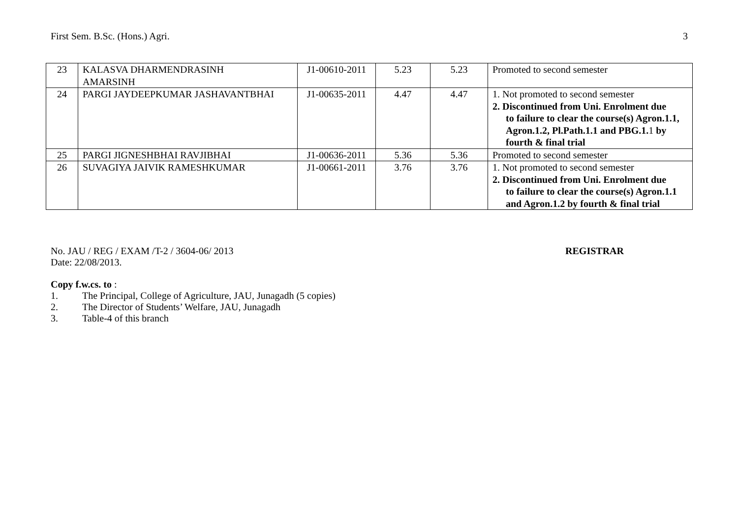First Sem. B.Sc. (Hons.) Agri. 3
| 23 | KALASVA DHARMENDRASINH AMARSINH | J1-00610-2011 | 5.23 | 5.23 | Promoted to second semester |
| 24 | PARGI JAYDEEPKUMAR JASHAVANTBHAI | J1-00635-2011 | 4.47 | 4.47 | 1. Not promoted to second semester 2. Discontinued from Uni. Enrolment due to failure to clear the course(s) Agron.1.1, Agron.1.2, Pl.Path.1.1 and PBG.1. 1 by fourth & final trial |
| 25 | PARGI JIGNESHBHAI RAVJIBHAI | J1-00636-2011 | 5.36 | 5.36 | Promoted to second semester |
| 26 | SUVAGIYA JAIVIK RAMESHKUMAR | J1-00661-2011 | 3.76 | 3.76 | 1. Not promoted to second semester 2. Discontinued from Uni. Enrolment due to failure to clear the course(s) Agron.1.1 and Agron.1.2 by fourth & final trial |
No. JAU / REG / EXAM /T-2 / 3604-06/ 2013 REGISTRAR
Date: 22/08/2013.
Copy f.w.cs. to :
1. The Principal, College of Agriculture, JAU, Junagadh (5 copies)
2. The Director of Students’ Welfare, JAU, Junagadh
3. Table-4 of this branch